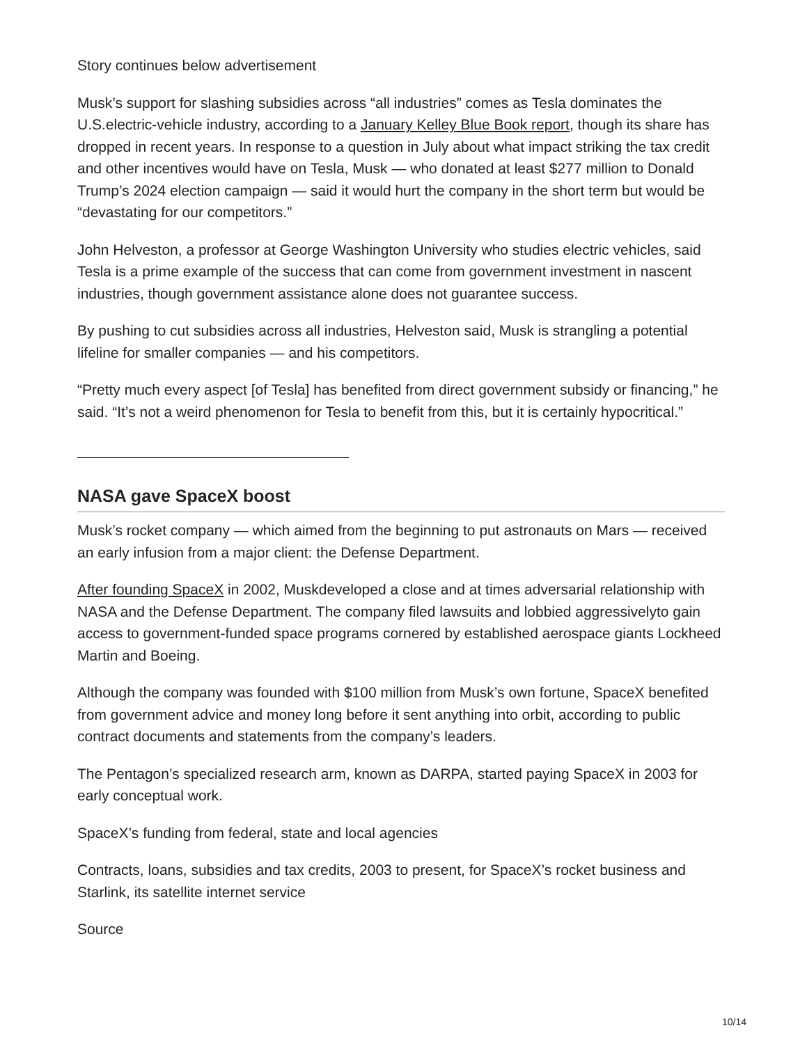Story continues below advertisement
Musk’s support for slashing subsidies across “all industries” comes as Tesla dominates the U.S.electric-vehicle industry, according to a January Kelley Blue Book report, though its share has dropped in recent years. In response to a question in July about what impact striking the tax credit and other incentives would have on Tesla, Musk — who donated at least $277 million to Donald Trump’s 2024 election campaign — said it would hurt the company in the short term but would be “devastating for our competitors.”
John Helveston, a professor at George Washington University who studies electric vehicles, said Tesla is a prime example of the success that can come from government investment in nascent industries, though government assistance alone does not guarantee success.
By pushing to cut subsidies across all industries, Helveston said, Musk is strangling a potential lifeline for smaller companies — and his competitors.
“Pretty much every aspect [of Tesla] has benefited from direct government subsidy or financing,” he said. “It’s not a weird phenomenon for Tesla to benefit from this, but it is certainly hypocritical.”
NASA gave SpaceX boost
Musk’s rocket company — which aimed from the beginning to put astronauts on Mars — received an early infusion from a major client: the Defense Department.
After founding SpaceX in 2002, Muskdeveloped a close and at times adversarial relationship with NASA and the Defense Department. The company filed lawsuits and lobbied aggressivelyto gain access to government-funded space programs cornered by established aerospace giants Lockheed Martin and Boeing.
Although the company was founded with $100 million from Musk’s own fortune, SpaceX benefited from government advice and money long before it sent anything into orbit, according to public contract documents and statements from the company’s leaders.
The Pentagon’s specialized research arm, known as DARPA, started paying SpaceX in 2003 for early conceptual work.
SpaceX’s funding from federal, state and local agencies
Contracts, loans, subsidies and tax credits, 2003 to present, for SpaceX’s rocket business and Starlink, its satellite internet service
Source
10/14